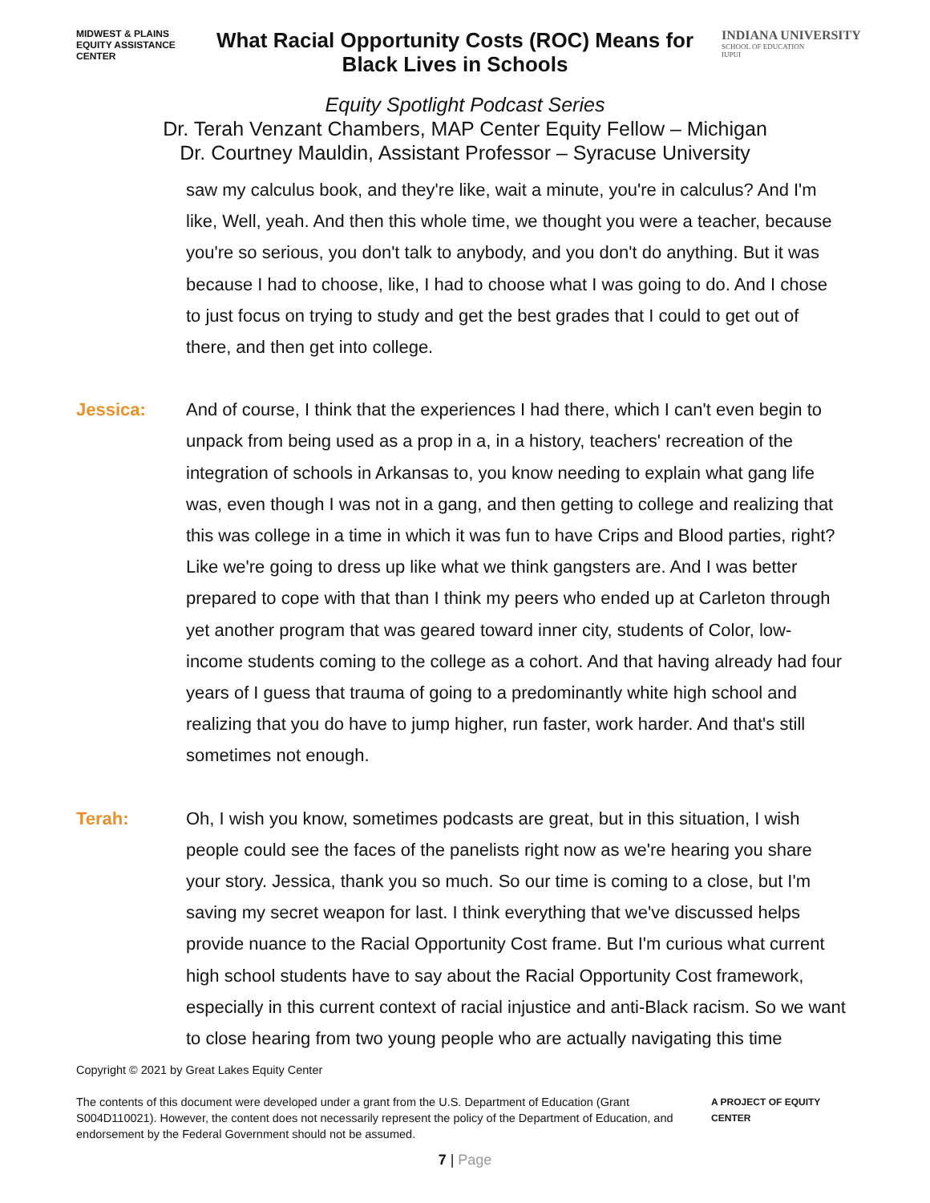MIDWEST & PLAINS EQUITY ASSISTANCE CENTER
What Racial Opportunity Costs (ROC) Means for Black Lives in Schools
INDIANA UNIVERSITY
SCHOOL OF EDUCATION
IUPUI
Equity Spotlight Podcast Series
Dr. Terah Venzant Chambers, MAP Center Equity Fellow – Michigan
Dr. Courtney Mauldin, Assistant Professor – Syracuse University
saw my calculus book, and they're like, wait a minute, you're in calculus? And I'm like, Well, yeah. And then this whole time, we thought you were a teacher, because you're so serious, you don't talk to anybody, and you don't do anything. But it was because I had to choose, like, I had to choose what I was going to do. And I chose to just focus on trying to study and get the best grades that I could to get out of there, and then get into college.
Jessica: And of course, I think that the experiences I had there, which I can't even begin to unpack from being used as a prop in a, in a history, teachers' recreation of the integration of schools in Arkansas to, you know needing to explain what gang life was, even though I was not in a gang, and then getting to college and realizing that this was college in a time in which it was fun to have Crips and Blood parties, right? Like we're going to dress up like what we think gangsters are. And I was better prepared to cope with that than I think my peers who ended up at Carleton through yet another program that was geared toward inner city, students of Color, low-income students coming to the college as a cohort. And that having already had four years of I guess that trauma of going to a predominantly white high school and realizing that you do have to jump higher, run faster, work harder. And that's still sometimes not enough.
Terah: Oh, I wish you know, sometimes podcasts are great, but in this situation, I wish people could see the faces of the panelists right now as we're hearing you share your story. Jessica, thank you so much. So our time is coming to a close, but I'm saving my secret weapon for last. I think everything that we've discussed helps provide nuance to the Racial Opportunity Cost frame. But I'm curious what current high school students have to say about the Racial Opportunity Cost framework, especially in this current context of racial injustice and anti-Black racism. So we want to close hearing from two young people who are actually navigating this time
Copyright © 2021 by Great Lakes Equity Center
The contents of this document were developed under a grant from the U.S. Department of Education (Grant S004D110021). However, the content does not necessarily represent the policy of the Department of Education, and endorsement by the Federal Government should not be assumed.
A PROJECT OF EQUITY CENTER
7 | Page